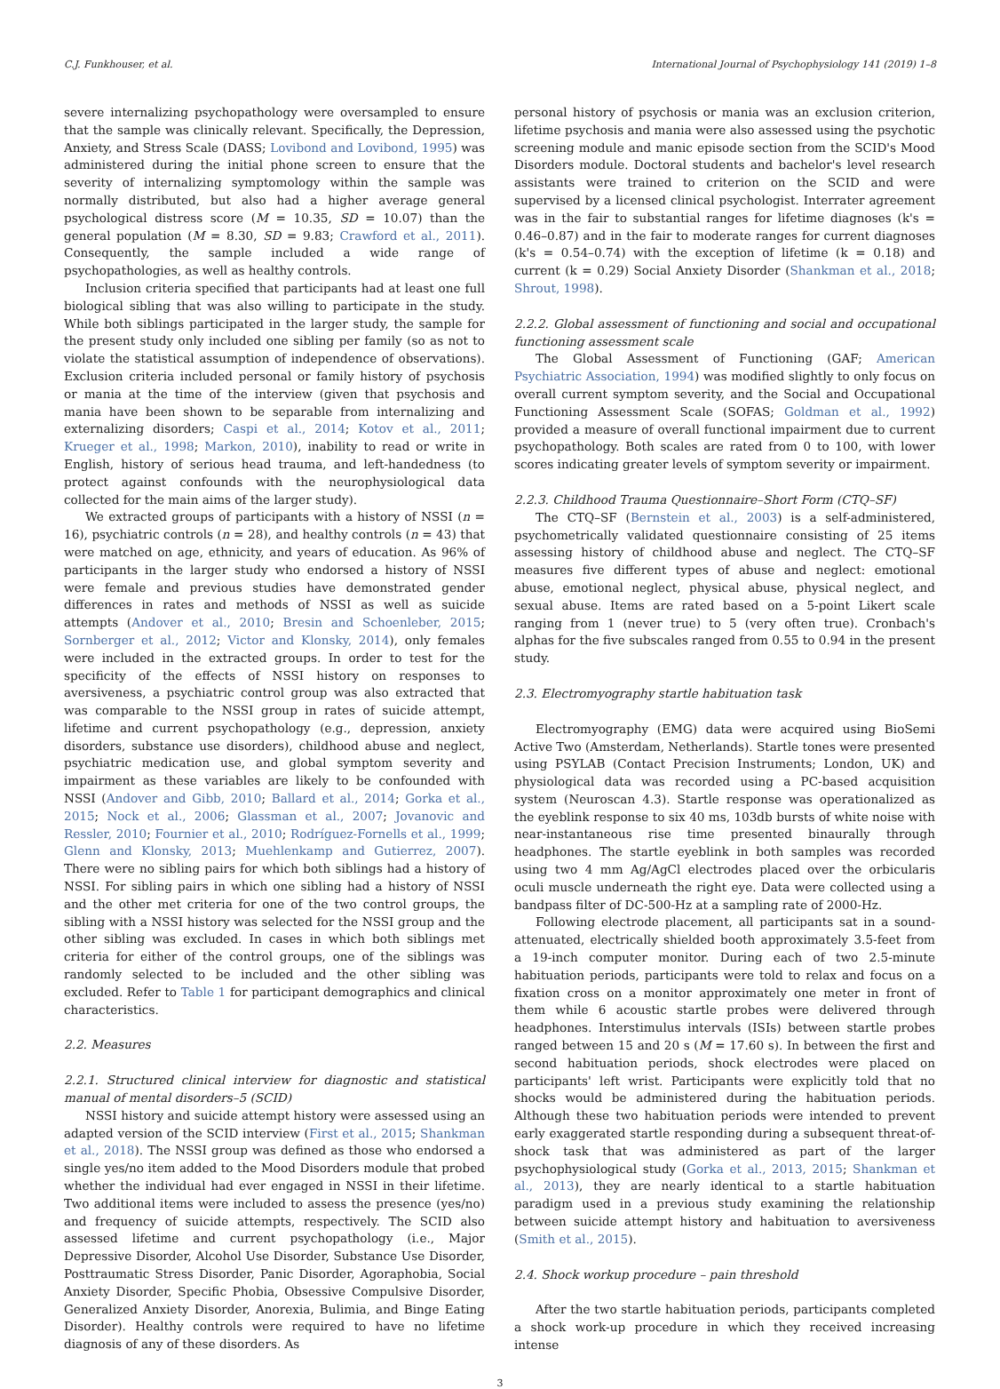C.J. Funkhouser, et al. International Journal of Psychophysiology 141 (2019) 1–8
severe internalizing psychopathology were oversampled to ensure that the sample was clinically relevant. Specifically, the Depression, Anxiety, and Stress Scale (DASS; Lovibond and Lovibond, 1995) was administered during the initial phone screen to ensure that the severity of internalizing symptomology within the sample was normally distributed, but also had a higher average general psychological distress score (M = 10.35, SD = 10.07) than the general population (M = 8.30, SD = 9.83; Crawford et al., 2011). Consequently, the sample included a wide range of psychopathologies, as well as healthy controls.
Inclusion criteria specified that participants had at least one full biological sibling that was also willing to participate in the study. While both siblings participated in the larger study, the sample for the present study only included one sibling per family (so as not to violate the statistical assumption of independence of observations). Exclusion criteria included personal or family history of psychosis or mania at the time of the interview (given that psychosis and mania have been shown to be separable from internalizing and externalizing disorders; Caspi et al., 2014; Kotov et al., 2011; Krueger et al., 1998; Markon, 2010), inability to read or write in English, history of serious head trauma, and left-handedness (to protect against confounds with the neurophysiological data collected for the main aims of the larger study).
We extracted groups of participants with a history of NSSI (n = 16), psychiatric controls (n = 28), and healthy controls (n = 43) that were matched on age, ethnicity, and years of education. As 96% of participants in the larger study who endorsed a history of NSSI were female and previous studies have demonstrated gender differences in rates and methods of NSSI as well as suicide attempts (Andover et al., 2010; Bresin and Schoenleber, 2015; Sornberger et al., 2012; Victor and Klonsky, 2014), only females were included in the extracted groups. In order to test for the specificity of the effects of NSSI history on responses to aversiveness, a psychiatric control group was also extracted that was comparable to the NSSI group in rates of suicide attempt, lifetime and current psychopathology (e.g., depression, anxiety disorders, substance use disorders), childhood abuse and neglect, psychiatric medication use, and global symptom severity and impairment as these variables are likely to be confounded with NSSI (Andover and Gibb, 2010; Ballard et al., 2014; Gorka et al., 2015; Nock et al., 2006; Glassman et al., 2007; Jovanovic and Ressler, 2010; Fournier et al., 2010; Rodríguez-Fornells et al., 1999; Glenn and Klonsky, 2013; Muehlenkamp and Gutierrez, 2007). There were no sibling pairs for which both siblings had a history of NSSI. For sibling pairs in which one sibling had a history of NSSI and the other met criteria for one of the two control groups, the sibling with a NSSI history was selected for the NSSI group and the other sibling was excluded. In cases in which both siblings met criteria for either of the control groups, one of the siblings was randomly selected to be included and the other sibling was excluded. Refer to Table 1 for participant demographics and clinical characteristics.
2.2. Measures
2.2.1. Structured clinical interview for diagnostic and statistical manual of mental disorders–5 (SCID)
NSSI history and suicide attempt history were assessed using an adapted version of the SCID interview (First et al., 2015; Shankman et al., 2018). The NSSI group was defined as those who endorsed a single yes/no item added to the Mood Disorders module that probed whether the individual had ever engaged in NSSI in their lifetime. Two additional items were included to assess the presence (yes/no) and frequency of suicide attempts, respectively. The SCID also assessed lifetime and current psychopathology (i.e., Major Depressive Disorder, Alcohol Use Disorder, Substance Use Disorder, Posttraumatic Stress Disorder, Panic Disorder, Agoraphobia, Social Anxiety Disorder, Specific Phobia, Obsessive Compulsive Disorder, Generalized Anxiety Disorder, Anorexia, Bulimia, and Binge Eating Disorder). Healthy controls were required to have no lifetime diagnosis of any of these disorders. As
personal history of psychosis or mania was an exclusion criterion, lifetime psychosis and mania were also assessed using the psychotic screening module and manic episode section from the SCID's Mood Disorders module. Doctoral students and bachelor's level research assistants were trained to criterion on the SCID and were supervised by a licensed clinical psychologist. Interrater agreement was in the fair to substantial ranges for lifetime diagnoses (k's = 0.46–0.87) and in the fair to moderate ranges for current diagnoses (k's = 0.54–0.74) with the exception of lifetime (k = 0.18) and current (k = 0.29) Social Anxiety Disorder (Shankman et al., 2018; Shrout, 1998).
2.2.2. Global assessment of functioning and social and occupational functioning assessment scale
The Global Assessment of Functioning (GAF; American Psychiatric Association, 1994) was modified slightly to only focus on overall current symptom severity, and the Social and Occupational Functioning Assessment Scale (SOFAS; Goldman et al., 1992) provided a measure of overall functional impairment due to current psychopathology. Both scales are rated from 0 to 100, with lower scores indicating greater levels of symptom severity or impairment.
2.2.3. Childhood Trauma Questionnaire–Short Form (CTQ–SF)
The CTQ–SF (Bernstein et al., 2003) is a self-administered, psychometrically validated questionnaire consisting of 25 items assessing history of childhood abuse and neglect. The CTQ–SF measures five different types of abuse and neglect: emotional abuse, emotional neglect, physical abuse, physical neglect, and sexual abuse. Items are rated based on a 5-point Likert scale ranging from 1 (never true) to 5 (very often true). Cronbach's alphas for the five subscales ranged from 0.55 to 0.94 in the present study.
2.3. Electromyography startle habituation task
Electromyography (EMG) data were acquired using BioSemi Active Two (Amsterdam, Netherlands). Startle tones were presented using PSYLAB (Contact Precision Instruments; London, UK) and physiological data was recorded using a PC-based acquisition system (Neuroscan 4.3). Startle response was operationalized as the eyeblink response to six 40 ms, 103db bursts of white noise with near-instantaneous rise time presented binaurally through headphones. The startle eyeblink in both samples was recorded using two 4 mm Ag/AgCl electrodes placed over the orbicularis oculi muscle underneath the right eye. Data were collected using a bandpass filter of DC-500-Hz at a sampling rate of 2000-Hz.
Following electrode placement, all participants sat in a sound-attenuated, electrically shielded booth approximately 3.5-feet from a 19-inch computer monitor. During each of two 2.5-minute habituation periods, participants were told to relax and focus on a fixation cross on a monitor approximately one meter in front of them while 6 acoustic startle probes were delivered through headphones. Interstimulus intervals (ISIs) between startle probes ranged between 15 and 20 s (M = 17.60 s). In between the first and second habituation periods, shock electrodes were placed on participants' left wrist. Participants were explicitly told that no shocks would be administered during the habituation periods. Although these two habituation periods were intended to prevent early exaggerated startle responding during a subsequent threat-of-shock task that was administered as part of the larger psychophysiological study (Gorka et al., 2013, 2015; Shankman et al., 2013), they are nearly identical to a startle habituation paradigm used in a previous study examining the relationship between suicide attempt history and habituation to aversiveness (Smith et al., 2015).
2.4. Shock workup procedure – pain threshold
After the two startle habituation periods, participants completed a shock work-up procedure in which they received increasing intense
3